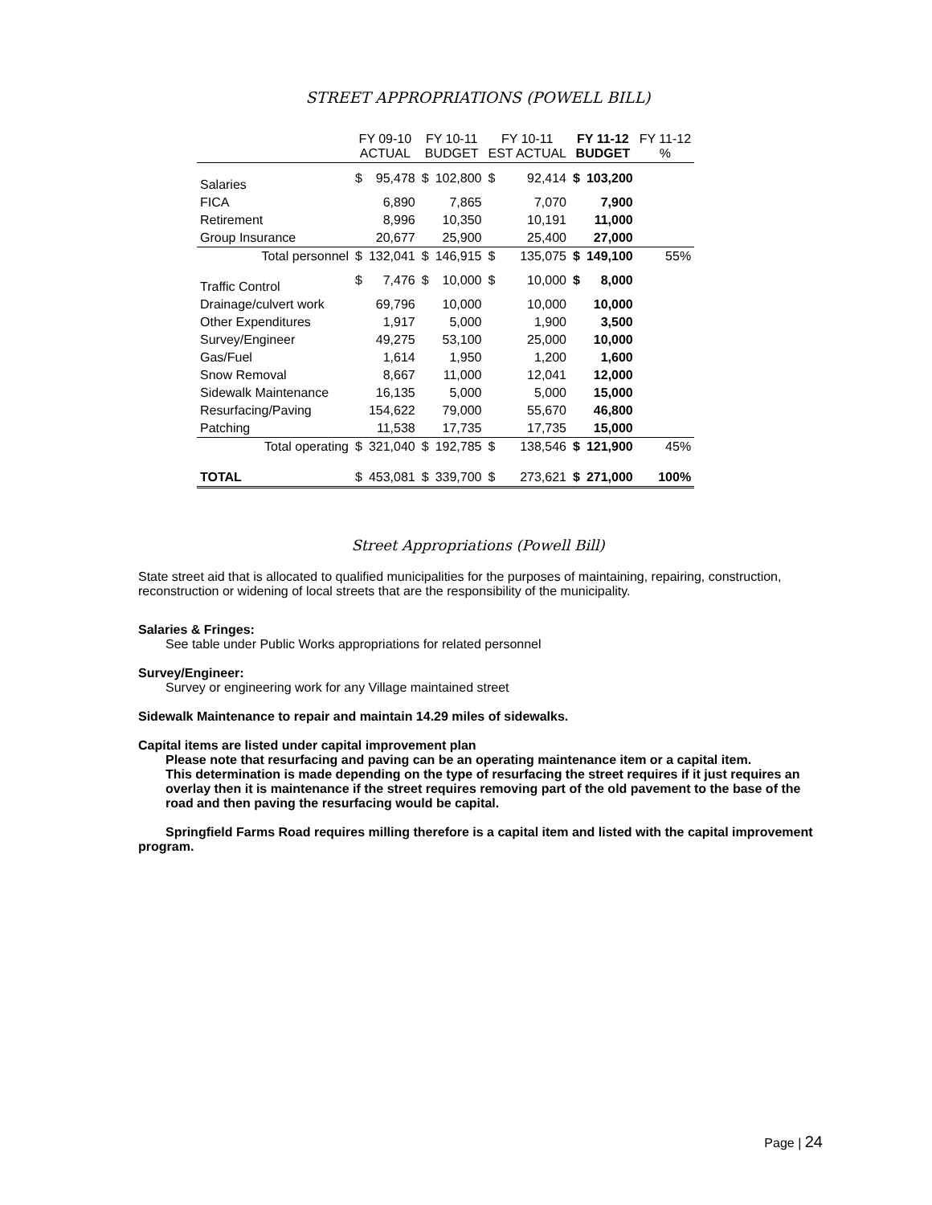STREET APPROPRIATIONS (POWELL BILL)
| | FY 09-10 ACTUAL | | FY 10-11 BUDGET | | FY 10-11 EST ACTUAL | | FY 11-12 BUDGET | | FY 11-12 % |
| --- | --- | --- | --- | --- | --- | --- | --- | --- | --- |
| Salaries | $ | 95,478 | $ | 102,800 | $ | 92,414 | $ | 103,200 | |
| FICA | | 6,890 | | 7,865 | | 7,070 | | 7,900 | |
| Retirement | | 8,996 | | 10,350 | | 10,191 | | 11,000 | |
| Group Insurance | | 20,677 | | 25,900 | | 25,400 | | 27,000 | |
| Total personnel | $ | 132,041 | $ | 146,915 | $ | 135,075 | $ | 149,100 | 55% |
| Traffic Control | $ | 7,476 | $ | 10,000 | $ | 10,000 | $ | 8,000 | |
| Drainage/culvert work | | 69,796 | | 10,000 | | 10,000 | | 10,000 | |
| Other Expenditures | | 1,917 | | 5,000 | | 1,900 | | 3,500 | |
| Survey/Engineer | | 49,275 | | 53,100 | | 25,000 | | 10,000 | |
| Gas/Fuel | | 1,614 | | 1,950 | | 1,200 | | 1,600 | |
| Snow Removal | | 8,667 | | 11,000 | | 12,041 | | 12,000 | |
| Sidewalk Maintenance | | 16,135 | | 5,000 | | 5,000 | | 15,000 | |
| Resurfacing/Paving | | 154,622 | | 79,000 | | 55,670 | | 46,800 | |
| Patching | | 11,538 | | 17,735 | | 17,735 | | 15,000 | |
| Total operating | $ | 321,040 | $ | 192,785 | $ | 138,546 | $ | 121,900 | 45% |
| TOTAL | $ | 453,081 | $ | 339,700 | $ | 273,621 | $ | 271,000 | 100% |
Street Appropriations (Powell Bill)
State street aid that is allocated to qualified municipalities for the purposes of maintaining, repairing, construction, reconstruction or widening of local streets that are the responsibility of the municipality.
Salaries & Fringes:
See table under Public Works appropriations for related personnel
Survey/Engineer:
Survey or engineering work for any Village maintained street
Sidewalk Maintenance to repair and maintain 14.29 miles of sidewalks.
Capital items are listed under capital improvement plan
Please note that resurfacing and paving can be an operating maintenance item or a capital item.
This determination is made depending on the type of resurfacing the street requires if it just requires an overlay then it is maintenance if the street requires removing part of the old pavement to the base of the road and then paving the resurfacing would be capital.
Springfield Farms Road requires milling therefore is a capital item and listed with the capital improvement program.
Page | 24